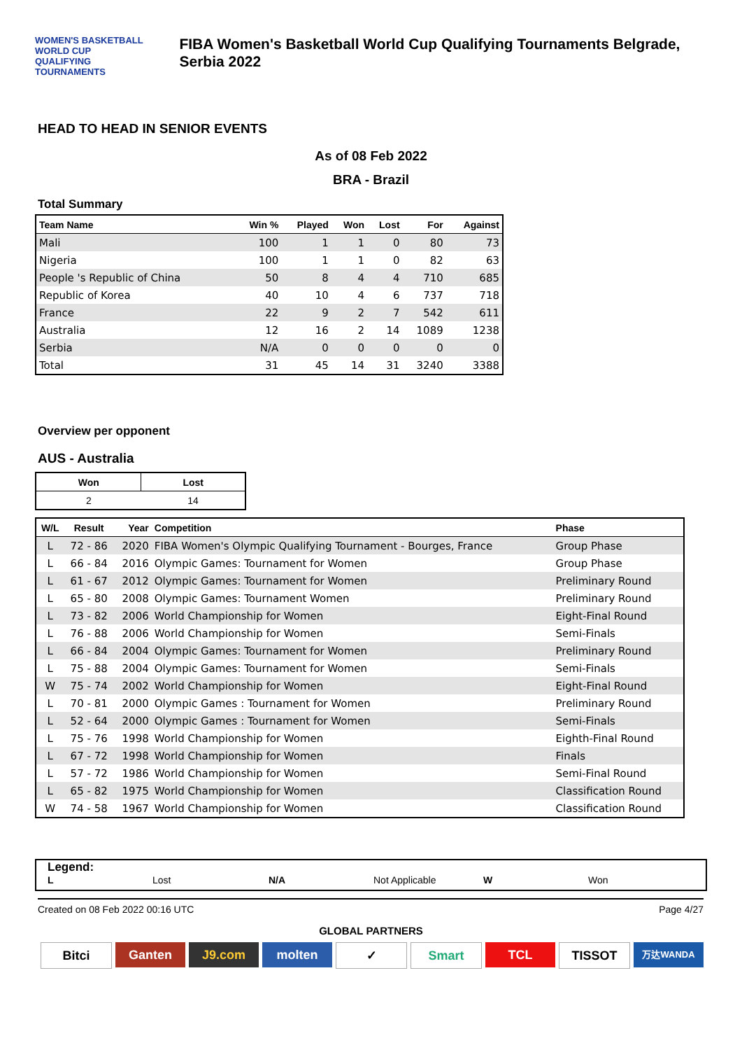WOMEN'S BASKETBALL
WORLD CUP
QUALIFYING TOURNAMENTS
FIBA Women's Basketball World Cup Qualifying Tournaments Belgrade, Serbia 2022
HEAD TO HEAD IN SENIOR EVENTS
As of 08 Feb 2022
BRA - Brazil
Total Summary
| Team Name | Win % | Played | Won | Lost | For | Against |
| --- | --- | --- | --- | --- | --- | --- |
| Mali | 100 | 1 | 1 | 0 | 80 | 73 |
| Nigeria | 100 | 1 | 1 | 0 | 82 | 63 |
| People 's Republic of China | 50 | 8 | 4 | 4 | 710 | 685 |
| Republic of Korea | 40 | 10 | 4 | 6 | 737 | 718 |
| France | 22 | 9 | 2 | 7 | 542 | 611 |
| Australia | 12 | 16 | 2 | 14 | 1089 | 1238 |
| Serbia | N/A | 0 | 0 | 0 | 0 | 0 |
| Total | 31 | 45 | 14 | 31 | 3240 | 3388 |
Overview per opponent
AUS - Australia
| Won | Lost |
| --- | --- |
| 2 | 14 |
| W/L | Result | Year | Competition | Phase |
| --- | --- | --- | --- | --- |
| L | 72 - 86 | 2020 | FIBA Women's Olympic Qualifying Tournament - Bourges, France | Group Phase |
| L | 66 - 84 | 2016 | Olympic Games: Tournament for Women | Group Phase |
| L | 61 - 67 | 2012 | Olympic Games: Tournament for Women | Preliminary Round |
| L | 65 - 80 | 2008 | Olympic Games: Tournament Women | Preliminary Round |
| L | 73 - 82 | 2006 | World Championship for Women | Eight-Final Round |
| L | 76 - 88 | 2006 | World Championship for Women | Semi-Finals |
| L | 66 - 84 | 2004 | Olympic Games: Tournament for Women | Preliminary Round |
| L | 75 - 88 | 2004 | Olympic Games: Tournament for Women | Semi-Finals |
| W | 75 - 74 | 2002 | World Championship for Women | Eight-Final Round |
| L | 70 - 81 | 2000 | Olympic Games : Tournament for Women | Preliminary Round |
| L | 52 - 64 | 2000 | Olympic Games : Tournament for Women | Semi-Finals |
| L | 75 - 76 | 1998 | World Championship for Women | Eighth-Final Round |
| L | 67 - 72 | 1998 | World Championship for Women | Finals |
| L | 57 - 72 | 1986 | World Championship for Women | Semi-Final Round |
| L | 65 - 82 | 1975 | World Championship for Women | Classification Round |
| W | 74 - 58 | 1967 | World Championship for Women | Classification Round |
Legend:
L Lost N/A Not Applicable W Won
Created on 08 Feb 2022 00:16 UTC Page 4/27
GLOBAL PARTNERS
Bitci Ganten J9.com molten ✓ Smart TCL TISSOT 万达WANDA